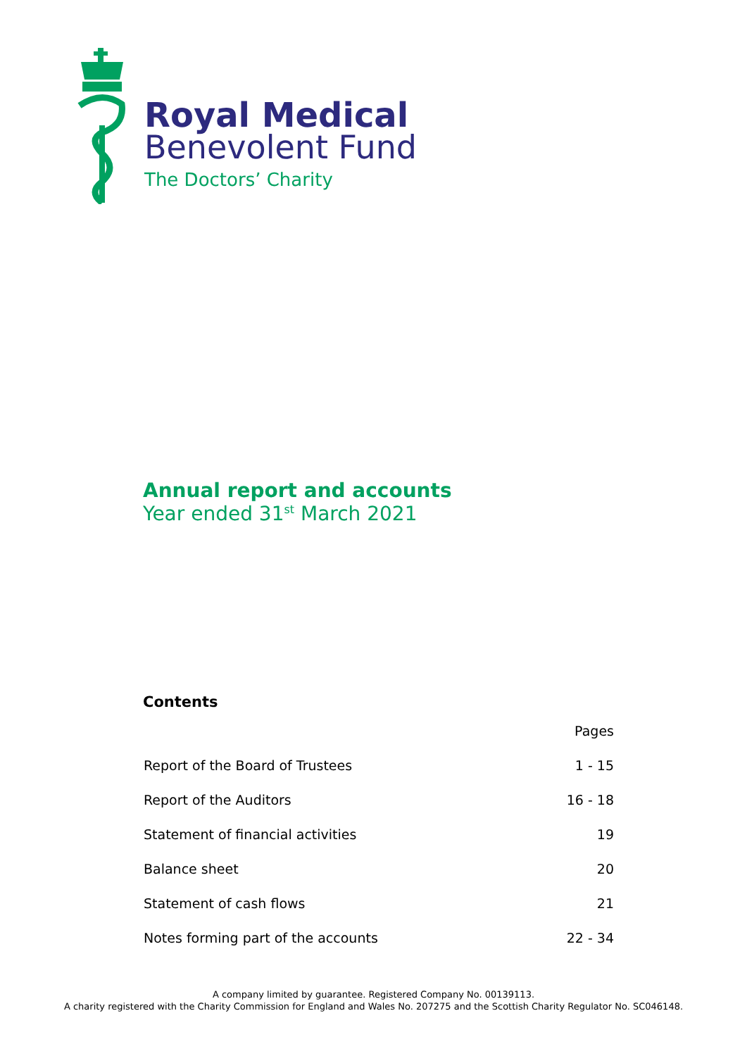Royal Medical
Benevolent Fund
The Doctors’ Charity
Annual report and accounts
Year ended 31<sup>st</sup> March 2021
Contents
| | Pages |
| Report of the Board of Trustees | 1 - 15 |
| Report of the Auditors | 16 - 18 |
| Statement of financial activities | 19 |
| Balance sheet | 20 |
| Statement of cash flows | 21 |
| Notes forming part of the accounts | 22 - 34 |
A company limited by guarantee. Registered Company No. 00139113.
A charity registered with the Charity Commission for England and Wales No. 207275 and the Scottish Charity Regulator No. SC046148.